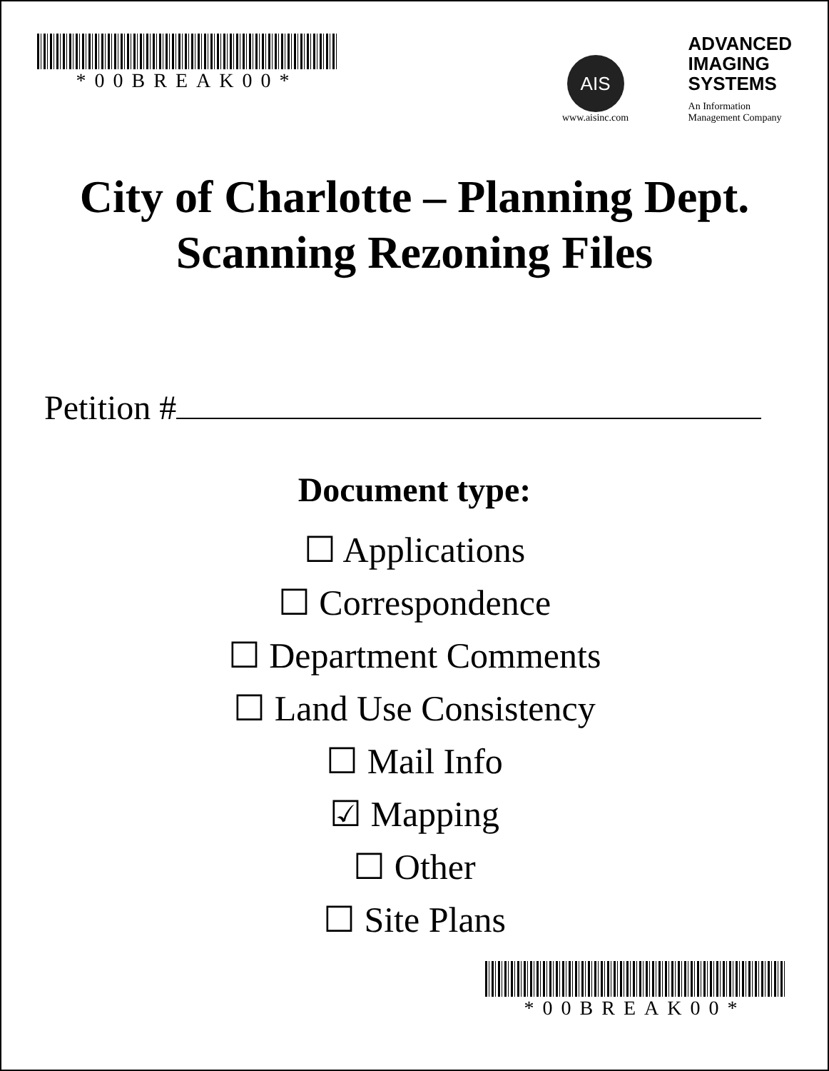*00BREAK00*
AIS
www.aisinc.com
ADVANCED
IMAGING
SYSTEMS
An Information
Management Company
City of Charlotte – Planning Dept.
Scanning Rezoning Files
Petition #
Document type:
☐ Applications
☐ Correspondence
☐ Department Comments
☐ Land Use Consistency
☐ Mail Info
☑ Mapping
☐ Other
☐ Site Plans
*00BREAK00*